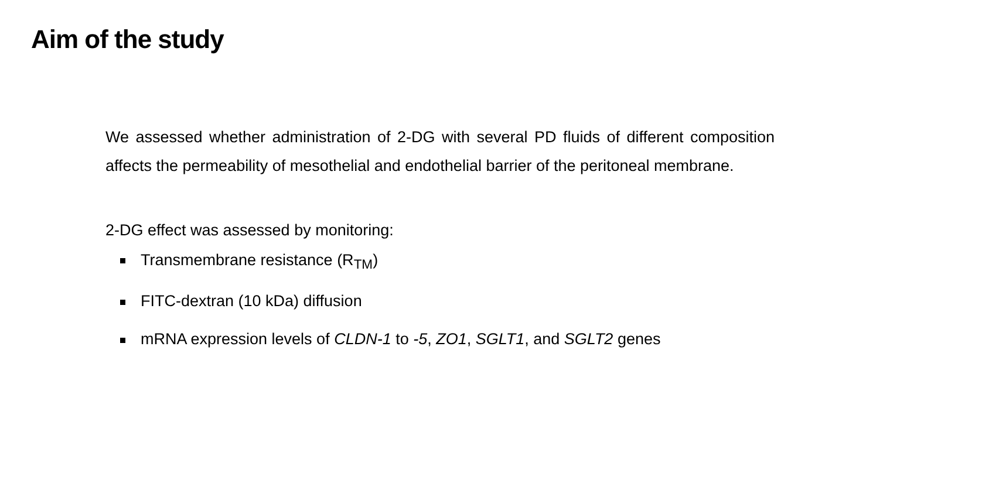Aim of the study
We assessed whether administration of 2-DG with several PD fluids of different composition affects the permeability of mesothelial and endothelial barrier of the peritoneal membrane.
2-DG effect was assessed by monitoring:
Transmembrane resistance (R<sub>TM</sub>)
FITC-dextran (10 kDa) diffusion
mRNA expression levels of CLDN-1 to -5, ZO1, SGLT1, and SGLT2 genes